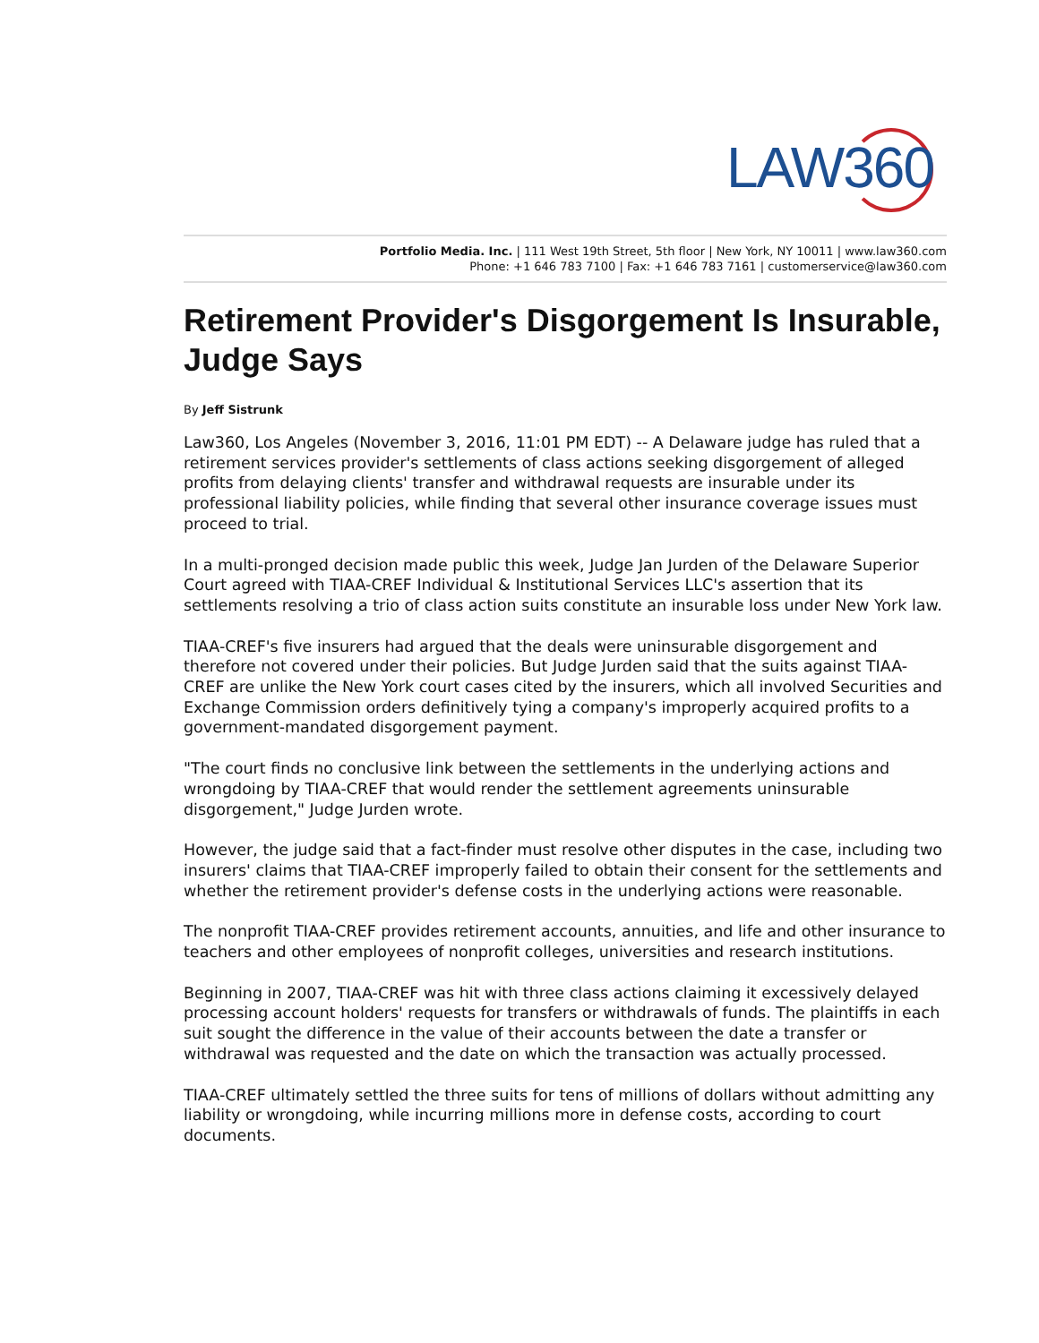LAW360
Portfolio Media. Inc. | 111 West 19th Street, 5th floor | New York, NY 10011 | www.law360.com
Phone: +1 646 783 7100 | Fax: +1 646 783 7161 | customerservice@law360.com
Retirement Provider's Disgorgement Is Insurable, Judge Says
By Jeff Sistrunk
Law360, Los Angeles (November 3, 2016, 11:01 PM EDT) -- A Delaware judge has ruled that a retirement services provider's settlements of class actions seeking disgorgement of alleged profits from delaying clients' transfer and withdrawal requests are insurable under its professional liability policies, while finding that several other insurance coverage issues must proceed to trial.
In a multi-pronged decision made public this week, Judge Jan Jurden of the Delaware Superior Court agreed with TIAA-CREF Individual & Institutional Services LLC's assertion that its settlements resolving a trio of class action suits constitute an insurable loss under New York law.
TIAA-CREF's five insurers had argued that the deals were uninsurable disgorgement and therefore not covered under their policies. But Judge Jurden said that the suits against TIAA-CREF are unlike the New York court cases cited by the insurers, which all involved Securities and Exchange Commission orders definitively tying a company's improperly acquired profits to a government-mandated disgorgement payment.
"The court finds no conclusive link between the settlements in the underlying actions and wrongdoing by TIAA-CREF that would render the settlement agreements uninsurable disgorgement," Judge Jurden wrote.
However, the judge said that a fact-finder must resolve other disputes in the case, including two insurers' claims that TIAA-CREF improperly failed to obtain their consent for the settlements and whether the retirement provider's defense costs in the underlying actions were reasonable.
The nonprofit TIAA-CREF provides retirement accounts, annuities, and life and other insurance to teachers and other employees of nonprofit colleges, universities and research institutions.
Beginning in 2007, TIAA-CREF was hit with three class actions claiming it excessively delayed processing account holders' requests for transfers or withdrawals of funds. The plaintiffs in each suit sought the difference in the value of their accounts between the date a transfer or withdrawal was requested and the date on which the transaction was actually processed.
TIAA-CREF ultimately settled the three suits for tens of millions of dollars without admitting any liability or wrongdoing, while incurring millions more in defense costs, according to court documents.